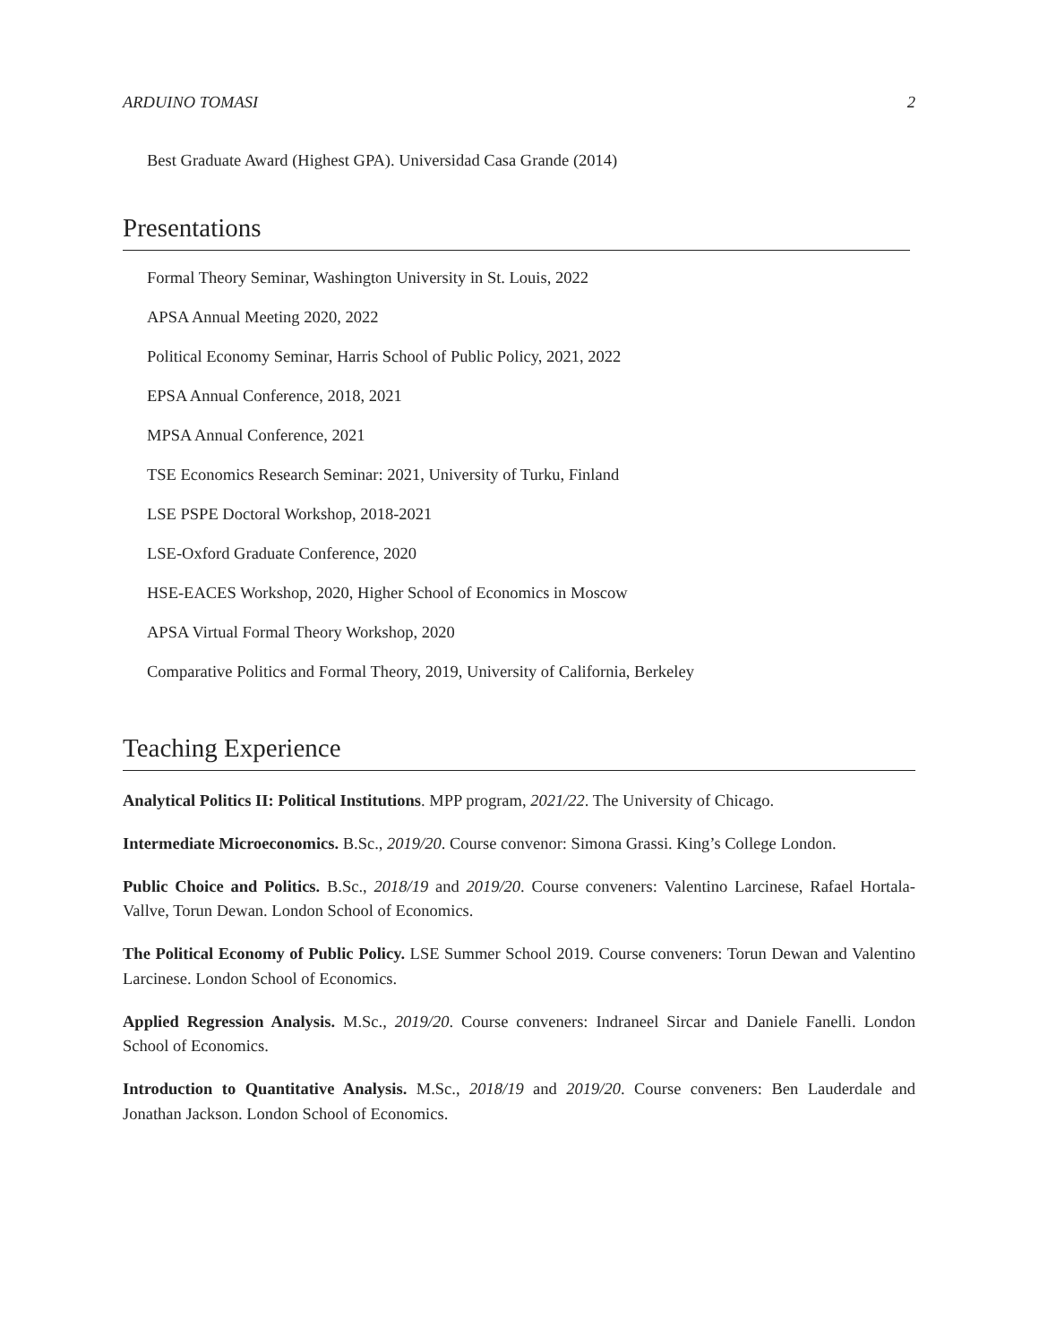ARDUINO TOMASI 2
Best Graduate Award (Highest GPA). Universidad Casa Grande (2014)
Presentations
Formal Theory Seminar, Washington University in St. Louis, 2022
APSA Annual Meeting 2020, 2022
Political Economy Seminar, Harris School of Public Policy, 2021, 2022
EPSA Annual Conference, 2018, 2021
MPSA Annual Conference, 2021
TSE Economics Research Seminar: 2021, University of Turku, Finland
LSE PSPE Doctoral Workshop, 2018-2021
LSE-Oxford Graduate Conference, 2020
HSE-EACES Workshop, 2020, Higher School of Economics in Moscow
APSA Virtual Formal Theory Workshop, 2020
Comparative Politics and Formal Theory, 2019, University of California, Berkeley
Teaching Experience
Analytical Politics II: Political Institutions. MPP program, 2021/22. The University of Chicago.
Intermediate Microeconomics. B.Sc., 2019/20. Course convenor: Simona Grassi. King’s College London.
Public Choice and Politics. B.Sc., 2018/19 and 2019/20. Course conveners: Valentino Larcinese, Rafael Hortala-Vallve, Torun Dewan. London School of Economics.
The Political Economy of Public Policy. LSE Summer School 2019. Course conveners: Torun Dewan and Valentino Larcinese. London School of Economics.
Applied Regression Analysis. M.Sc., 2019/20. Course conveners: Indraneel Sircar and Daniele Fanelli. London School of Economics.
Introduction to Quantitative Analysis. M.Sc., 2018/19 and 2019/20. Course conveners: Ben Lauderdale and Jonathan Jackson. London School of Economics.